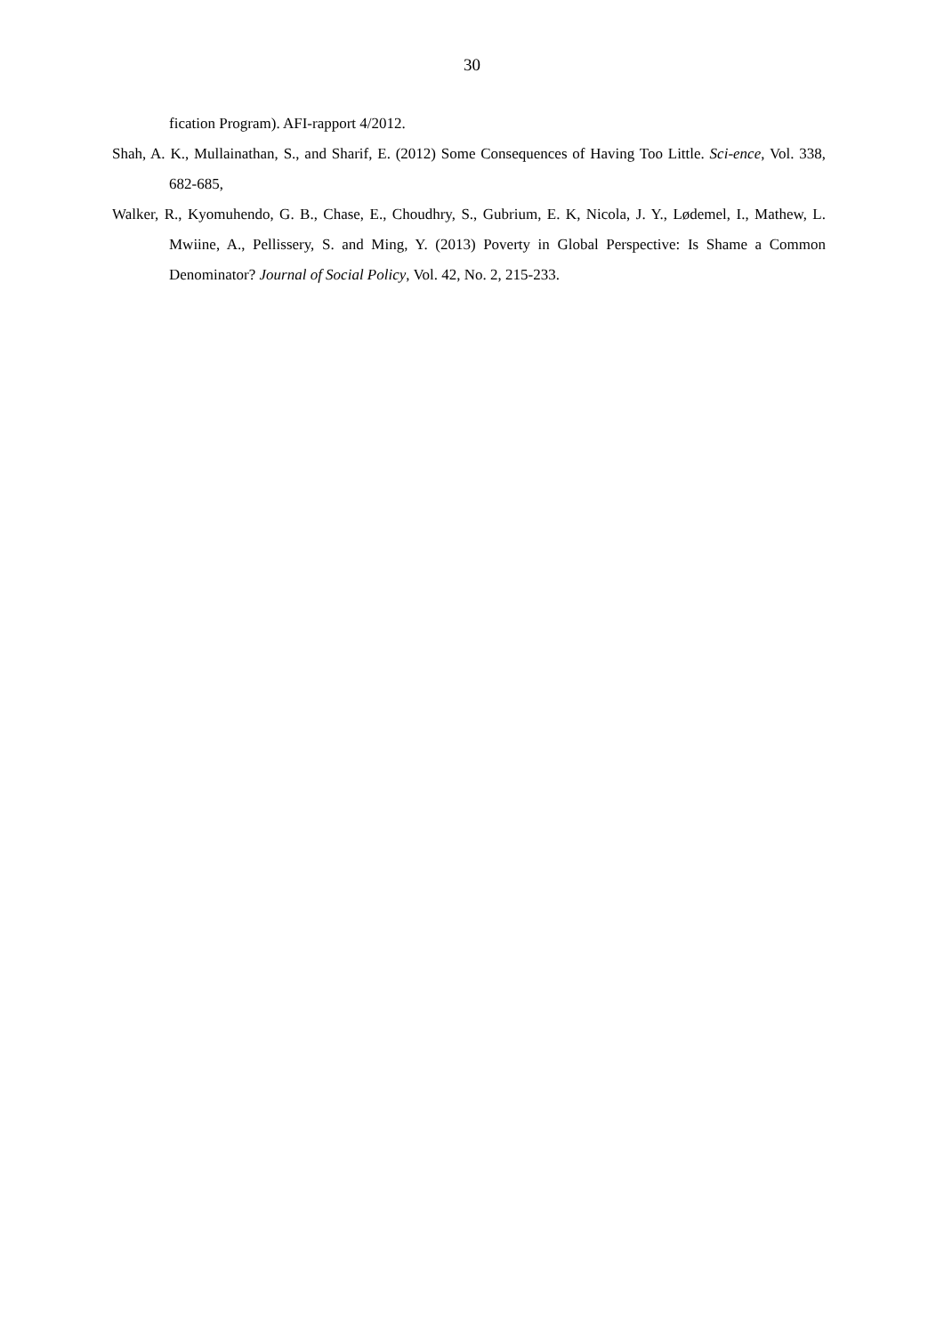30
fication Program). AFI-rapport 4/2012.
Shah, A. K., Mullainathan, S., and Sharif, E. (2012) Some Consequences of Having Too Little. Sci-ence, Vol. 338, 682-685,
Walker, R., Kyomuhendo, G. B., Chase, E., Choudhry, S., Gubrium, E. K, Nicola, J. Y., Lødemel, I., Mathew, L. Mwiine, A., Pellissery, S. and Ming, Y. (2013) Poverty in Global Perspective: Is Shame a Common Denominator? Journal of Social Policy, Vol. 42, No. 2, 215-233.